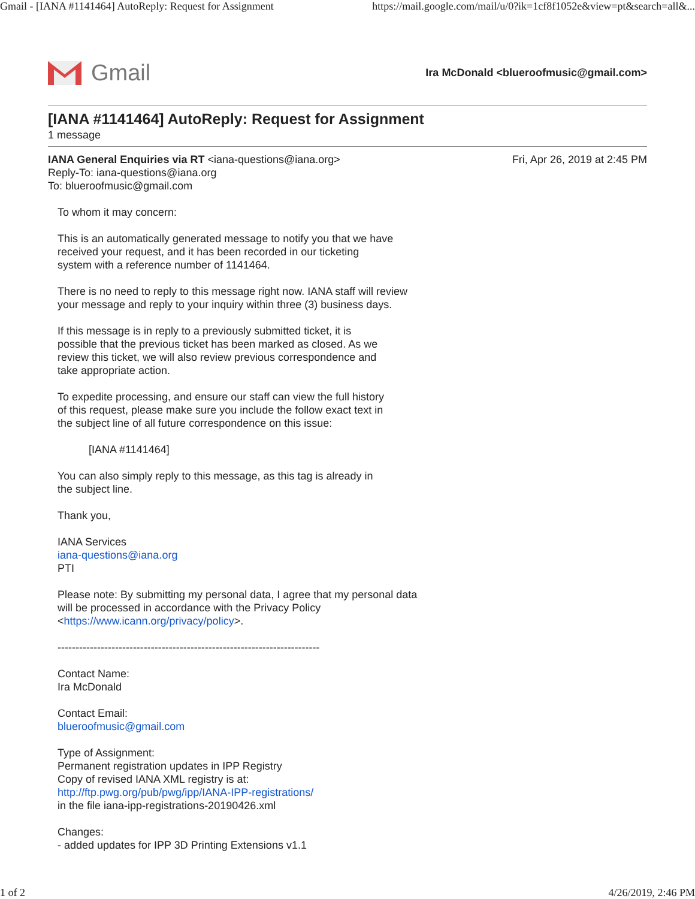Gmail - [IANA #1141464] AutoReply: Request for Assignment https://mail.google.com/mail/u/0?ik=1cf8f1052e&view=pt&search=all&...
Gmail
Ira McDonald <blueroofmusic@gmail.com>
[IANA #1141464] AutoReply: Request for Assignment
1 message
IANA General Enquiries via RT <iana-questions@iana.org>
Reply-To: iana-questions@iana.org
To: blueroofmusic@gmail.com
Fri, Apr 26, 2019 at 2:45 PM
To whom it may concern:
This is an automatically generated message to notify you that we have
received your request, and it has been recorded in our ticketing
system with a reference number of 1141464.
There is no need to reply to this message right now. IANA staff will review
your message and reply to your inquiry within three (3) business days.
If this message is in reply to a previously submitted ticket, it is
possible that the previous ticket has been marked as closed. As we
review this ticket, we will also review previous correspondence and
take appropriate action.
To expedite processing, and ensure our staff can view the full history
of this request, please make sure you include the follow exact text in
the subject line of all future correspondence on this issue:
[IANA #1141464]
You can also simply reply to this message, as this tag is already in
the subject line.
Thank you,
IANA Services
iana-questions@iana.org
PTI
Please note: By submitting my personal data, I agree that my personal data
will be processed in accordance with the Privacy Policy
<https://www.icann.org/privacy/policy>.
-------------------------------------------------------------------------
Contact Name:
Ira McDonald
Contact Email:
blueroofmusic@gmail.com
Type of Assignment:
Permanent registration updates in IPP Registry
Copy of revised IANA XML registry is at:
http://ftp.pwg.org/pub/pwg/ipp/IANA-IPP-registrations/
in the file iana-ipp-registrations-20190426.xml
Changes:
- added updates for IPP 3D Printing Extensions v1.1
1 of 2 4/26/2019, 2:46 PM